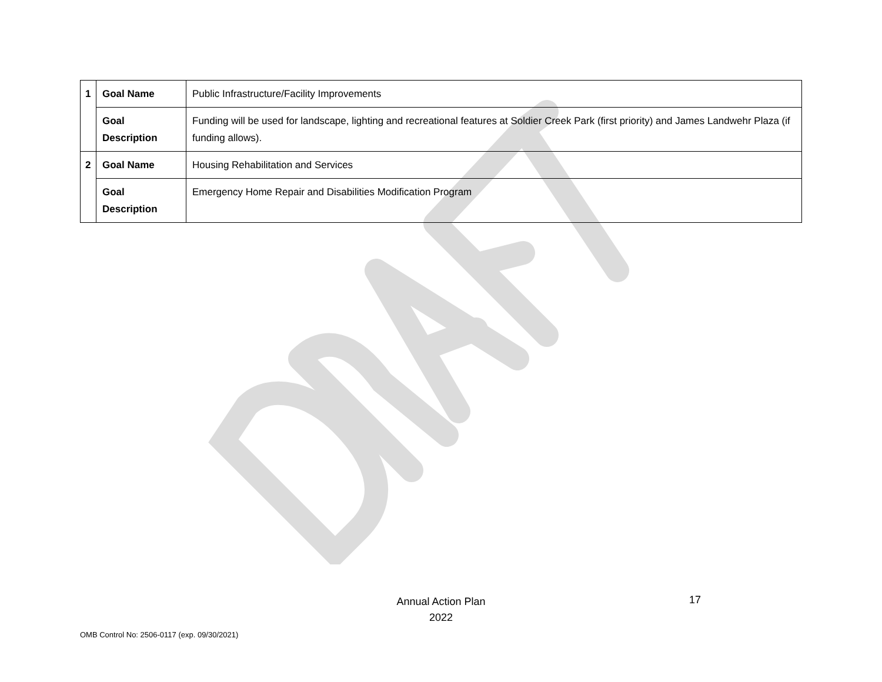| 1 | Goal Name | Public Infrastructure/Facility Improvements |
| | Goal Description | Funding will be used for landscape, lighting and recreational features at Soldier Creek Park (first priority) and James Landwehr Plaza (if funding allows). |
| 2 | Goal Name | Housing Rehabilitation and Services |
| | Goal Description | Emergency Home Repair and Disabilities Modification Program |
Annual Action Plan
2022
17
OMB Control No: 2506-0117 (exp. 09/30/2021)